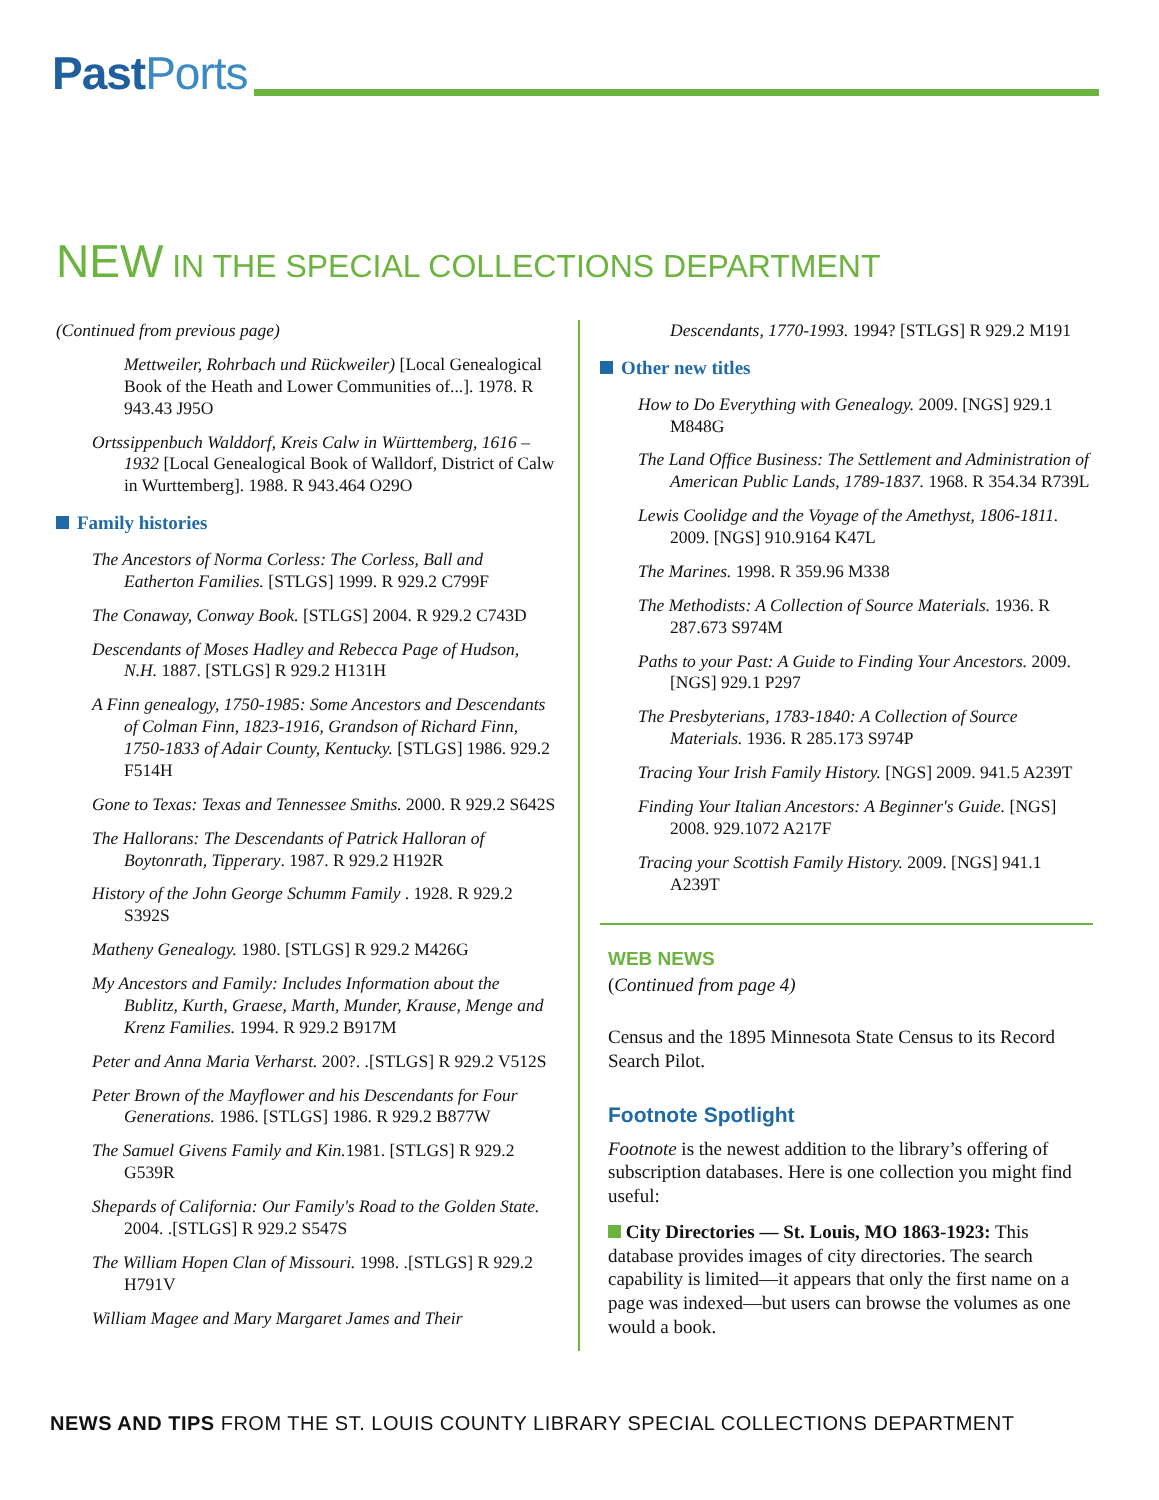PastPorts
NEW IN THE SPECIAL COLLECTIONS DEPARTMENT
(Continued from previous page)
Mettweiler, Rohrbach und Rückweiler) [Local Genealogical Book of the Heath and Lower Communities of...]. 1978. R 943.43 J95O
Ortssippenbuch Walddorf, Kreis Calw in Württemberg, 1616 – 1932 [Local Genealogical Book of Walldorf, District of Calw in Wurttemberg]. 1988. R 943.464 O29O
Family histories
The Ancestors of Norma Corless: The Corless, Ball and Eatherton Families. [STLGS] 1999. R 929.2 C799F
The Conaway, Conway Book. [STLGS] 2004. R 929.2 C743D
Descendants of Moses Hadley and Rebecca Page of Hudson, N.H. 1887. [STLGS] R 929.2 H131H
A Finn genealogy, 1750-1985: Some Ancestors and Descendants of Colman Finn, 1823-1916, Grandson of Richard Finn, 1750-1833 of Adair County, Kentucky. [STLGS] 1986. 929.2 F514H
Gone to Texas: Texas and Tennessee Smiths. 2000. R 929.2 S642S
The Hallorans: The Descendants of Patrick Halloran of Boytonrath, Tipperary. 1987. R 929.2 H192R
History of the John George Schumm Family . 1928. R 929.2 S392S
Matheny Genealogy. 1980. [STLGS] R 929.2 M426G
My Ancestors and Family: Includes Information about the Bublitz, Kurth, Graese, Marth, Munder, Krause, Menge and Krenz Families. 1994. R 929.2 B917M
Peter and Anna Maria Verharst. 200?. .[STLGS] R 929.2 V512S
Peter Brown of the Mayflower and his Descendants for Four Generations. 1986. [STLGS] 1986. R 929.2 B877W
The Samuel Givens Family and Kin. 1981. [STLGS] R 929.2 G539R
Shepards of California: Our Family's Road to the Golden State. 2004. .[STLGS] R 929.2 S547S
The William Hopen Clan of Missouri. 1998. .[STLGS] R 929.2 H791V
William Magee and Mary Margaret James and Their
Descendants, 1770-1993. 1994? [STLGS] R 929.2 M191
Other new titles
How to Do Everything with Genealogy. 2009. [NGS] 929.1 M848G
The Land Office Business: The Settlement and Administration of American Public Lands, 1789-1837. 1968. R 354.34 R739L
Lewis Coolidge and the Voyage of the Amethyst, 1806-1811. 2009. [NGS] 910.9164 K47L
The Marines. 1998. R 359.96 M338
The Methodists: A Collection of Source Materials. 1936. R 287.673 S974M
Paths to your Past: A Guide to Finding Your Ancestors. 2009. [NGS] 929.1 P297
The Presbyterians, 1783-1840: A Collection of Source Materials. 1936. R 285.173 S974P
Tracing Your Irish Family History. [NGS] 2009. 941.5 A239T
Finding Your Italian Ancestors: A Beginner's Guide. [NGS] 2008. 929.1072 A217F
Tracing your Scottish Family History. 2009. [NGS] 941.1 A239T
WEB NEWS
(Continued from page 4)
Census and the 1895 Minnesota State Census to its Record Search Pilot.
Footnote Spotlight
Footnote is the newest addition to the library’s offering of subscription databases. Here is one collection you might find useful:
City Directories — St. Louis, MO 1863-1923: This database provides images of city directories. The search capability is limited—it appears that only the first name on a page was indexed—but users can browse the volumes as one would a book.
NEWS AND TIPS FROM THE ST. LOUIS COUNTY LIBRARY SPECIAL COLLECTIONS DEPARTMENT